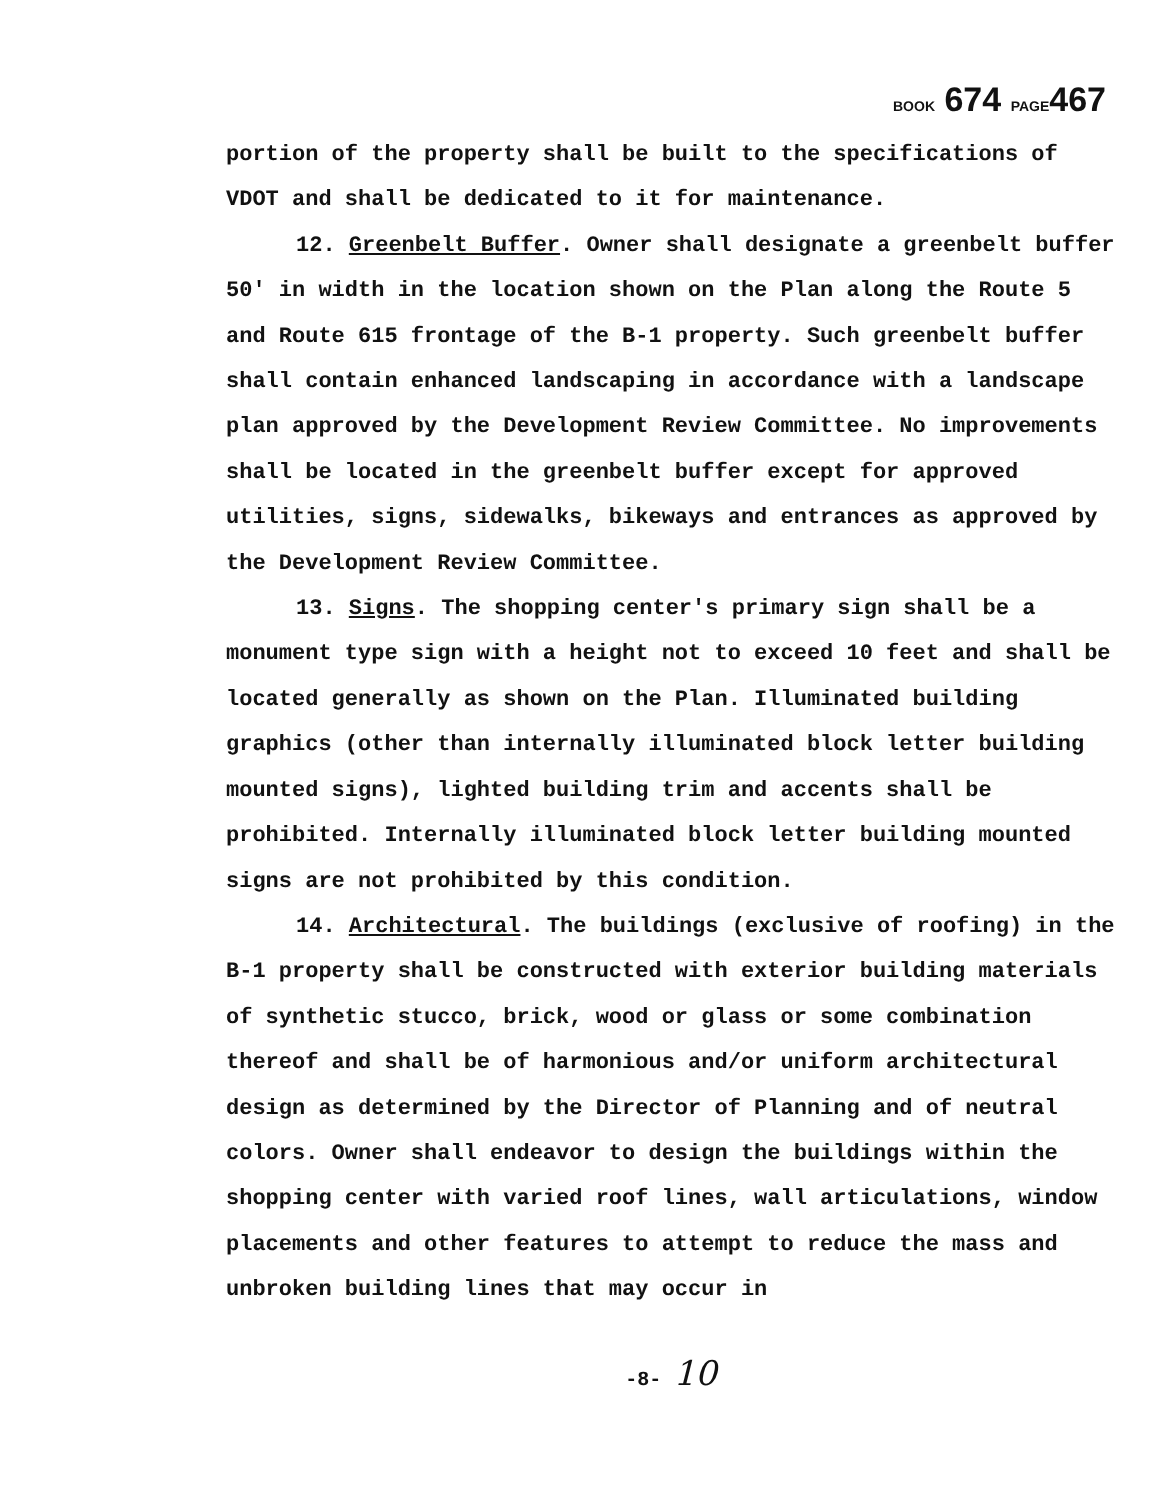BOOK 674 PAGE467
portion of the property shall be built to the specifications of VDOT and shall be dedicated to it for maintenance.
12. Greenbelt Buffer. Owner shall designate a greenbelt buffer 50' in width in the location shown on the Plan along the Route 5 and Route 615 frontage of the B-1 property. Such greenbelt buffer shall contain enhanced landscaping in accordance with a landscape plan approved by the Development Review Committee. No improvements shall be located in the greenbelt buffer except for approved utilities, signs, sidewalks, bikeways and entrances as approved by the Development Review Committee.
13. Signs. The shopping center's primary sign shall be a monument type sign with a height not to exceed 10 feet and shall be located generally as shown on the Plan. Illuminated building graphics (other than internally illuminated block letter building mounted signs), lighted building trim and accents shall be prohibited. Internally illuminated block letter building mounted signs are not prohibited by this condition.
14. Architectural. The buildings (exclusive of roofing) in the B-1 property shall be constructed with exterior building materials of synthetic stucco, brick, wood or glass or some combination thereof and shall be of harmonious and/or uniform architectural design as determined by the Director of Planning and of neutral colors. Owner shall endeavor to design the buildings within the shopping center with varied roof lines, wall articulations, window placements and other features to attempt to reduce the mass and unbroken building lines that may occur in
-8- 10